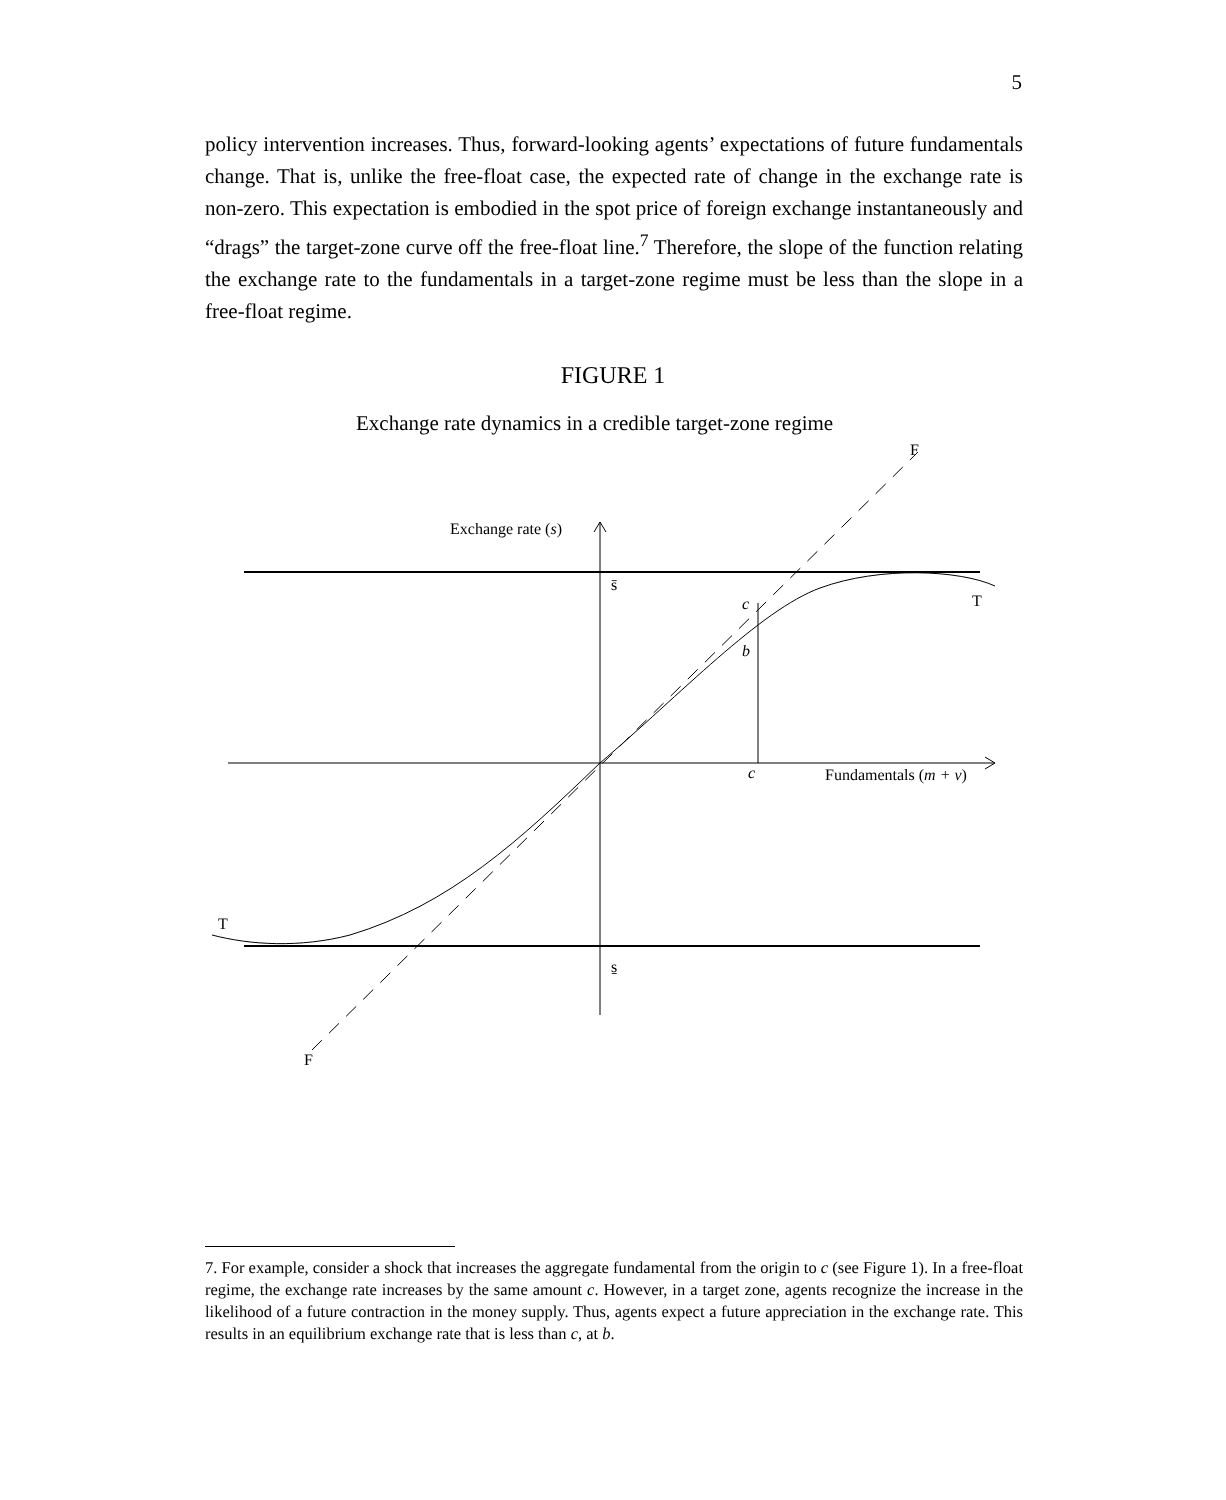5
policy intervention increases. Thus, forward-looking agents’ expectations of future fundamentals change. That is, unlike the free-float case, the expected rate of change in the exchange rate is non-zero. This expectation is embodied in the spot price of foreign exchange instantaneously and “drags” the target-zone curve off the free-float line.<sup>7</sup> Therefore, the slope of the function relating the exchange rate to the fundamentals in a target-zone regime must be less than the slope in a free-float regime.
FIGURE 1
Exchange rate dynamics in a credible target-zone regime
Exchange rate (s)
s̄
c
b
c
T
F
Fundamentals (m + v)
T
s̱
F
7. For example, consider a shock that increases the aggregate fundamental from the origin to c (see Figure 1). In a free-float regime, the exchange rate increases by the same amount c. However, in a target zone, agents recognize the increase in the likelihood of a future contraction in the money supply. Thus, agents expect a future appreciation in the exchange rate. This results in an equilibrium exchange rate that is less than c, at b.